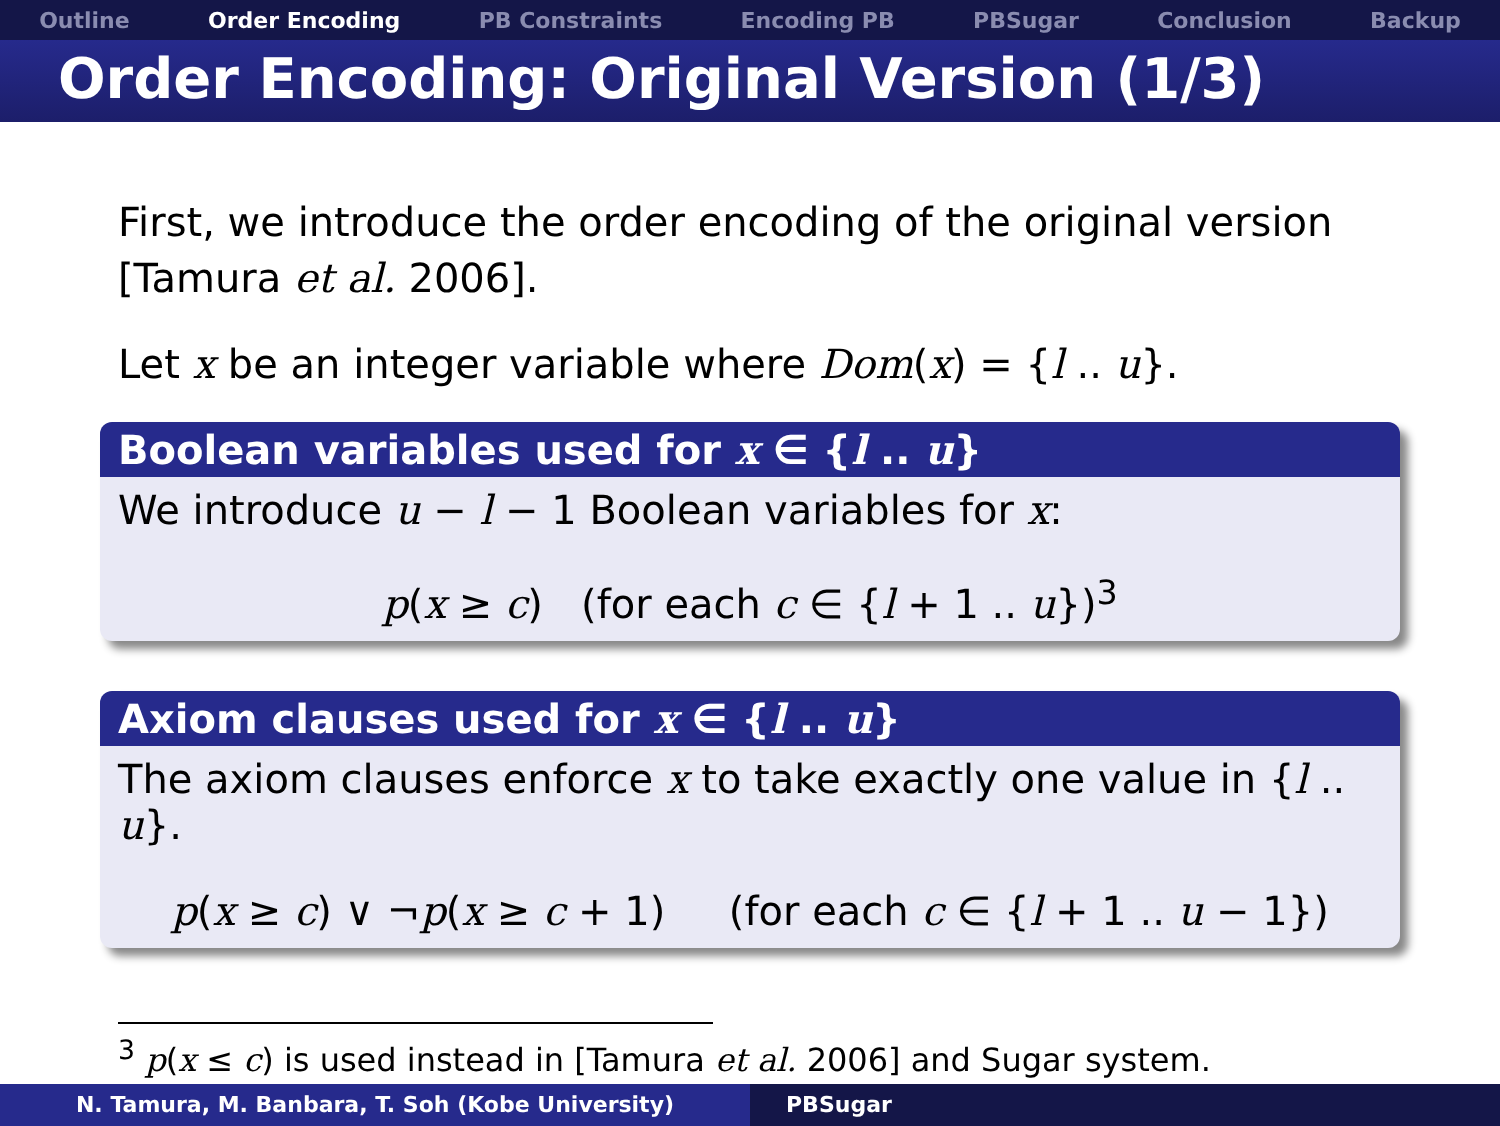Outline Order Encoding PB Constraints Encoding PB PBSugar Conclusion Backup
Order Encoding: Original Version (1/3)
First, we introduce the order encoding of the original version [Tamura et al. 2006].
Let x be an integer variable where Dom(x) = {l .. u}.
Boolean variables used for x ∈ {l .. u}
We introduce u − l − 1 Boolean variables for x:
p(x ≥ c) (for each c ∈ {l + 1 .. u})<sup>3</sup>
Axiom clauses used for x ∈ {l .. u}
The axiom clauses enforce x to take exactly one value in {l .. u}.
p(x ≥ c) ∨ ¬p(x ≥ c + 1) (for each c ∈ {l + 1 .. u − 1})
<sup>3</sup> p(x ≤ c) is used instead in [Tamura et al. 2006] and Sugar system.
N. Tamura, M. Banbara, T. Soh (Kobe University) PBSugar